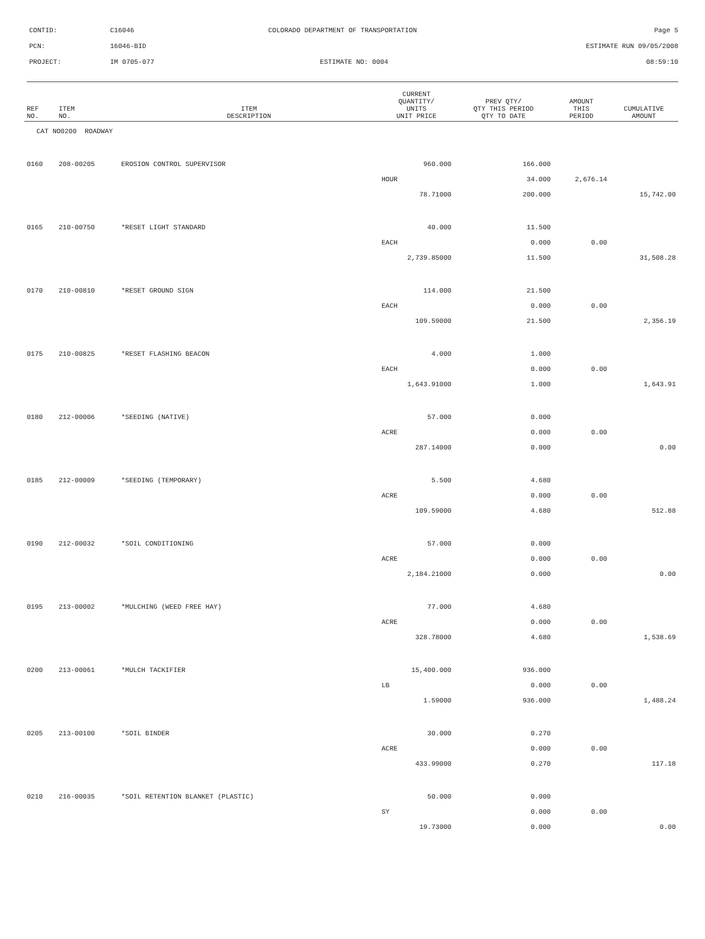CONTID: C16046 COLORADO DEPARTMENT OF TRANSPORTATION Page 5
PCN: 16046-BID ESTIMATE RUN 09/05/2008
PROJECT: IM 0705-077 ESTIMATE NO: 0004 08:59:10
| REF NO. | ITEM NO. | ITEM DESCRIPTION | CURRENT QUANTITY/ UNITS UNIT PRICE | PREV QTY/ QTY THIS PERIOD QTY TO DATE | AMOUNT THIS PERIOD | CUMULATIVE AMOUNT |
| --- | --- | --- | --- | --- | --- | --- |
| CAT NO0200 ROADWAY | | | | | | |
| 0160 | 208-00205 | EROSION CONTROL SUPERVISOR | 960.000 | 166.000 | | |
| | | | HOUR | 34.000 | 2,676.14 | |
| | | | 78.71000 | 200.000 | | 15,742.00 |
| 0165 | 210-00750 | *RESET LIGHT STANDARD | 40.000 | 11.500 | | |
| | | | EACH | 0.000 | 0.00 | |
| | | | 2,739.85000 | 11.500 | | 31,508.28 |
| 0170 | 210-00810 | *RESET GROUND SIGN | 114.000 | 21.500 | | |
| | | | EACH | 0.000 | 0.00 | |
| | | | 109.59000 | 21.500 | | 2,356.19 |
| 0175 | 210-00825 | *RESET FLASHING BEACON | 4.000 | 1.000 | | |
| | | | EACH | 0.000 | 0.00 | |
| | | | 1,643.91000 | 1.000 | | 1,643.91 |
| 0180 | 212-00006 | *SEEDING (NATIVE) | 57.000 | 0.000 | | |
| | | | ACRE | 0.000 | 0.00 | |
| | | | 287.14000 | 0.000 | | 0.00 |
| 0185 | 212-00009 | *SEEDING (TEMPORARY) | 5.500 | 4.680 | | |
| | | | ACRE | 0.000 | 0.00 | |
| | | | 109.59000 | 4.680 | | 512.88 |
| 0190 | 212-00032 | *SOIL CONDITIONING | 57.000 | 0.000 | | |
| | | | ACRE | 0.000 | 0.00 | |
| | | | 2,184.21000 | 0.000 | | 0.00 |
| 0195 | 213-00002 | *MULCHING (WEED FREE HAY) | 77.000 | 4.680 | | |
| | | | ACRE | 0.000 | 0.00 | |
| | | | 328.78000 | 4.680 | | 1,538.69 |
| 0200 | 213-00061 | *MULCH TACKIFIER | 15,400.000 | 936.000 | | |
| | | | LB | 0.000 | 0.00 | |
| | | | 1.59000 | 936.000 | | 1,488.24 |
| 0205 | 213-00100 | *SOIL BINDER | 30.000 | 0.270 | | |
| | | | ACRE | 0.000 | 0.00 | |
| | | | 433.99000 | 0.270 | | 117.18 |
| 0210 | 216-00035 | *SOIL RETENTION BLANKET (PLASTIC) | 50.000 | 0.000 | | |
| | | | SY | 0.000 | 0.00 | |
| | | | 19.73000 | 0.000 | | 0.00 |